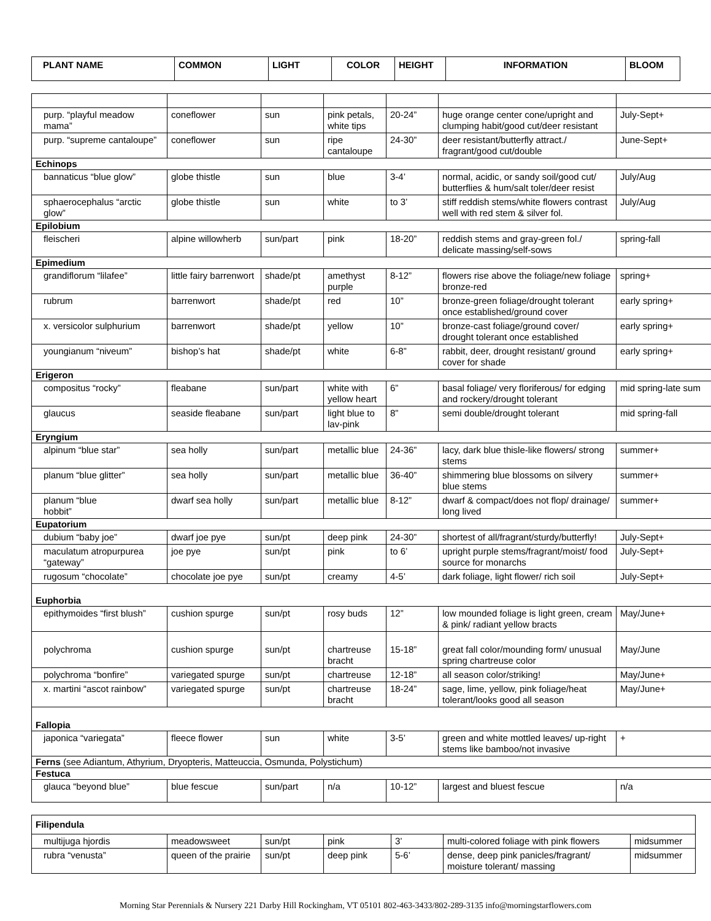| PLANT NAME | COMMON | LIGHT | COLOR | HEIGHT | INFORMATION | BLOOM |
| --- | --- | --- | --- | --- | --- | --- |
| purp. “playful meadow mama” | coneflower | sun | pink petals, white tips | 20-24” | huge orange center cone/upright and clumping habit/good cut/deer resistant | July-Sept+ |
| purp. “supreme cantaloupe” | coneflower | sun | ripe cantaloupe | 24-30” | deer resistant/butterfly attract./ fragrant/good cut/double | June-Sept+ |
| Echinops | | | | | | |
| bannaticus “blue glow” | globe thistle | sun | blue | 3-4’ | normal, acidic, or sandy soil/good cut/ butterflies & hum/salt toler/deer resist | July/Aug |
| sphaerocephalus “arctic glow” | globe thistle | sun | white | to 3’ | stiff reddish stems/white flowers contrast well with red stem & silver fol. | July/Aug |
| Epilobium | | | | | | |
| fleischeri | alpine willowherb | sun/part | pink | 18-20” | reddish stems and gray-green fol./ delicate massing/self-sows | spring-fall |
| Epimedium | | | | | | |
| grandiflorum “lilafee” | little fairy barrenwort | shade/pt | amethyst purple | 8-12” | flowers rise above the foliage/new foliage bronze-red | spring+ |
| rubrum | barrenwort | shade/pt | red | 10” | bronze-green foliage/drought tolerant once established/ground cover | early spring+ |
| x. versicolor sulphurium | barrenwort | shade/pt | yellow | 10” | bronze-cast foliage/ground cover/ drought tolerant once established | early spring+ |
| youngianum “niveum” | bishop’s hat | shade/pt | white | 6-8” | rabbit, deer, drought resistant/ ground cover for shade | early spring+ |
| Erigeron | | | | | | |
| compositus “rocky” | fleabane | sun/part | white with yellow heart | 6” | basal foliage/ very floriferous/ for edging and rockery/drought tolerant | mid spring-late sum |
| glaucus | seaside fleabane | sun/part | light blue to lav-pink | 8” | semi double/drought tolerant | mid spring-fall |
| Eryngium | | | | | | |
| alpinum “blue star” | sea holly | sun/part | metallic blue | 24-36” | lacy, dark blue thisle-like flowers/ strong stems | summer+ |
| planum “blue glitter” | sea holly | sun/part | metallic blue | 36-40” | shimmering blue blossoms on silvery blue stems | summer+ |
| planum “blue hobbit” | dwarf sea holly | sun/part | metallic blue | 8-12” | dwarf & compact/does not flop/ drainage/ long lived | summer+ |
| Eupatorium | | | | | | |
| dubium “baby joe” | dwarf joe pye | sun/pt | deep pink | 24-30” | shortest of all/fragrant/sturdy/butterfly! | July-Sept+ |
| maculatum atropurpurea “gateway” | joe pye | sun/pt | pink | to 6’ | upright purple stems/fragrant/moist/ food source for monarchs | July-Sept+ |
| rugosum “chocolate” | chocolate joe pye | sun/pt | creamy | 4-5’ | dark foliage, light flower/ rich soil | July-Sept+ |
| Euphorbia | | | | | | |
| epithymoides “first blush” | cushion spurge | sun/pt | rosy buds | 12” | low mounded foliage is light green, cream & pink/ radiant yellow bracts | May/June+ |
| polychroma | cushion spurge | sun/pt | chartreuse bracht | 15-18” | great fall color/mounding form/ unusual spring chartreuse color | May/June |
| polychroma “bonfire” | variegated spurge | sun/pt | chartreuse | 12-18” | all season color/striking! | May/June+ |
| x. martini “ascot rainbow” | variegated spurge | sun/pt | chartreuse bracht | 18-24” | sage, lime, yellow, pink foliage/heat tolerant/looks good all season | May/June+ |
| Fallopia | | | | | | |
| japonica “variegata” | fleece flower | sun | white | 3-5’ | green and white mottled leaves/ up-right stems like bamboo/not invasive | + |
| Ferns (see Adiantum, Athyrium, Dryopteris, Matteuccia, Osmunda, Polystichum) | | | | | | |
| Festuca | | | | | | |
| glauca “beyond blue” | blue fescue | sun/part | n/a | 10-12” | largest and bluest fescue | n/a |
| Filipendula | | | | | | |
| multijuga hjordis | meadowsweet | sun/pt | pink | 3’ | multi-colored foliage with pink flowers | midsummer |
| rubra “venusta” | queen of the prairie | sun/pt | deep pink | 5-6’ | dense, deep pink panicles/fragrant/ moisture tolerant/ massing | midsummer |
Morning Star Perennials & Nursery 221 Darby Hill Rockingham, VT 05101 802-463-3433/802-289-3135 info@morningstarflowers.com